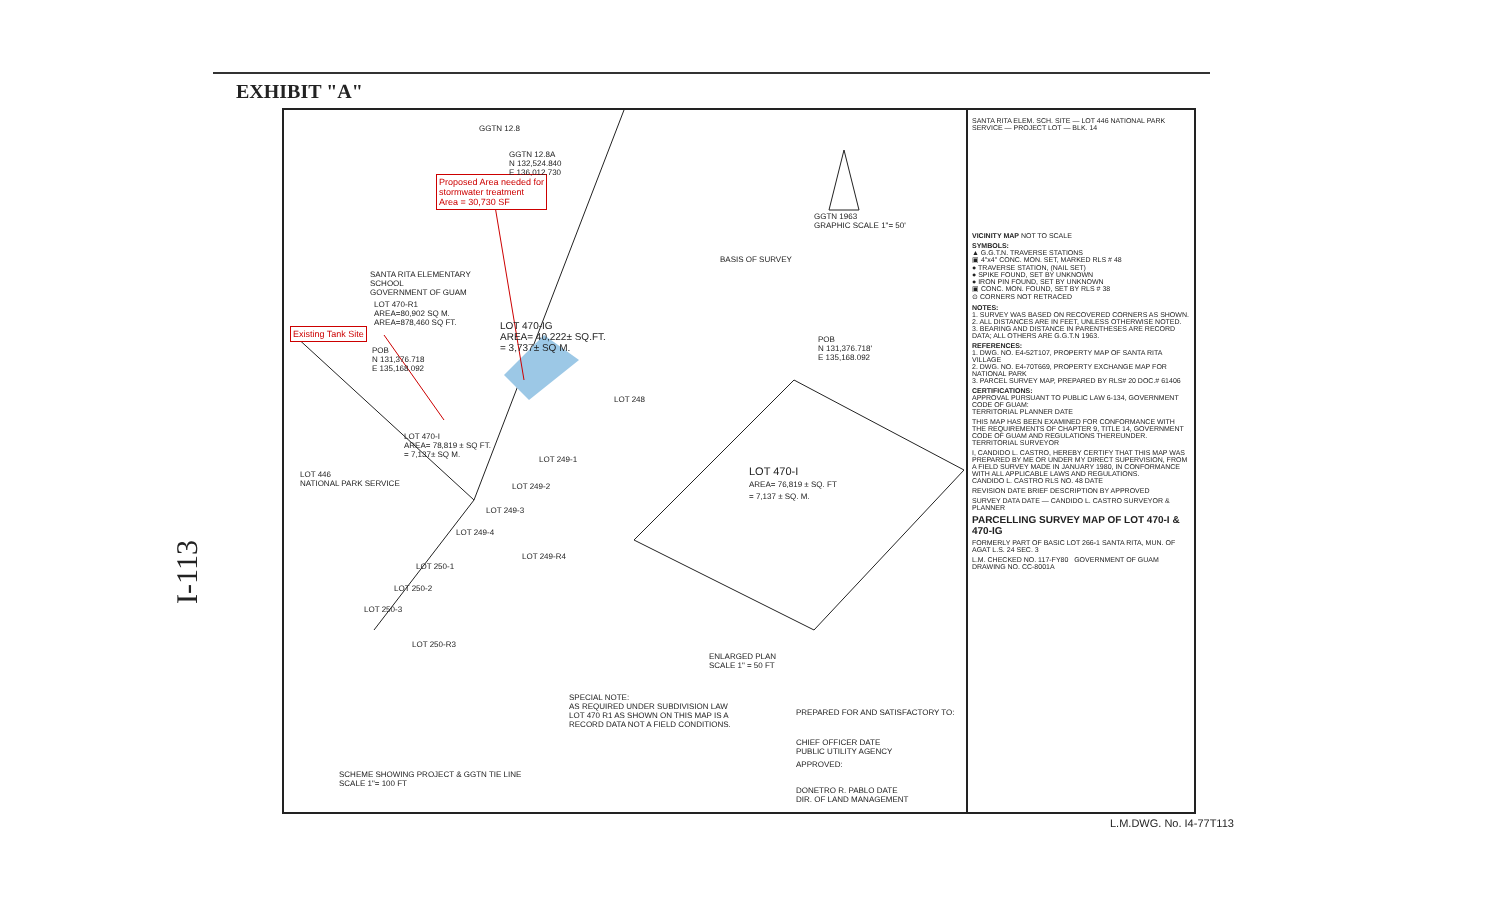EXHIBIT "A"
I-113
Proposed Area needed for
stormwater treatment
Area = 30,730 SF
Existing Tank Site
GGTN 12.8
GGTN 12.8A
N 132,524.840
E 136,012.730
GGTN 1963
GRAPHIC SCALE 1"= 50'
SANTA RITA ELEMENTARY
SCHOOL
GOVERNMENT OF GUAM
LOT 470-R1
AREA=80,902 SQ M.
AREA=878,460 SQ FT.
LOT 470-IG
AREA= 40,222± SQ.FT.
= 3,737± SQ M.
POB
N 131,376.718
E 135,168.092
POB
N 131,376.718'
E 135,168.092
BASIS OF SURVEY
LOT 248
LOT 470-I
AREA= 78,819 ± SQ FT.
= 7,137± SQ M.
LOT 446
NATIONAL PARK SERVICE
LOT 249-1
LOT 249-2
LOT 249-3
LOT 249-4
LOT 249-R4
LOT 250-1
LOT 250-2
LOT 250-3
LOT 250-R3
LOT 470-I
AREA= 76,819 ± SQ. FT
= 7,137 ± SQ. M.
ENLARGED PLAN
SCALE 1" = 50 FT
SPECIAL NOTE:
AS REQUIRED UNDER SUBDIVISION LAW
LOT 470 R1 AS SHOWN ON THIS MAP IS A
RECORD DATA NOT A FIELD CONDITIONS.
PREPARED FOR AND SATISFACTORY TO:
CHIEF OFFICER DATE
PUBLIC UTILITY AGENCY
APPROVED:
DONETRO R. PABLO DATE
DIR. OF LAND MANAGEMENT
SCHEME SHOWING PROJECT & GGTN TIE LINE
SCALE 1"= 100 FT
SANTA RITA ELEM. SCH. SITE — LOT 446 NATIONAL PARK SERVICE — PROJECT LOT — BLK. 14
VICINITY MAP NOT TO SCALE
SYMBOLS:
▲ G.G.T.N. TRAVERSE STATIONS
▣ 4"x4" CONC. MON. SET, MARKED RLS # 48
● TRAVERSE STATION, (NAIL SET)
● SPIKE FOUND, SET BY UNKNOWN
● IRON PIN FOUND, SET BY UNKNOWN
▣ CONC. MON. FOUND, SET BY RLS # 38
⊙ CORNERS NOT RETRACED
NOTES:
1. SURVEY WAS BASED ON RECOVERED CORNERS AS SHOWN.
2. ALL DISTANCES ARE IN FEET, UNLESS OTHERWISE NOTED.
3. BEARING AND DISTANCE IN PARENTHESES ARE RECORD DATA; ALL OTHERS ARE G.G.T.N 1963.
REFERENCES:
1. DWG. NO. E4-52T107, PROPERTY MAP OF SANTA RITA VILLAGE
2. DWG. NO. E4-70T669, PROPERTY EXCHANGE MAP FOR NATIONAL PARK
3. PARCEL SURVEY MAP, PREPARED BY RLS# 20 DOC.# 61406
CERTIFICATIONS:
APPROVAL PURSUANT TO PUBLIC LAW 6-134, GOVERNMENT CODE OF GUAM:
TERRITORIAL PLANNER DATE
THIS MAP HAS BEEN EXAMINED FOR CONFORMANCE WITH THE REQUIREMENTS OF CHAPTER 9, TITLE 14, GOVERNMENT CODE OF GUAM AND REGULATIONS THEREUNDER.
TERRITORIAL SURVEYOR
I, CANDIDO L. CASTRO, HEREBY CERTIFY THAT THIS MAP WAS PREPARED BY ME OR UNDER MY DIRECT SUPERVISION, FROM A FIELD SURVEY MADE IN JANUARY 1980, IN CONFORMANCE WITH ALL APPLICABLE LAWS AND REGULATIONS.
CANDIDO L. CASTRO RLS NO. 48 DATE
REVISION DATE BRIEF DESCRIPTION BY APPROVED
SURVEY DATA DATE — CANDIDO L. CASTRO SURVEYOR & PLANNER
PARCELLING SURVEY MAP OF LOT 470-I & 470-IG
FORMERLY PART OF BASIC LOT 266-1 SANTA RITA, MUN. OF AGAT L.S. 24 SEC. 3
L.M. CHECKED NO. 117-FY80 GOVERNMENT OF GUAM DRAWING NO. CC-8001A
L.M.DWG. No. I4-77T113